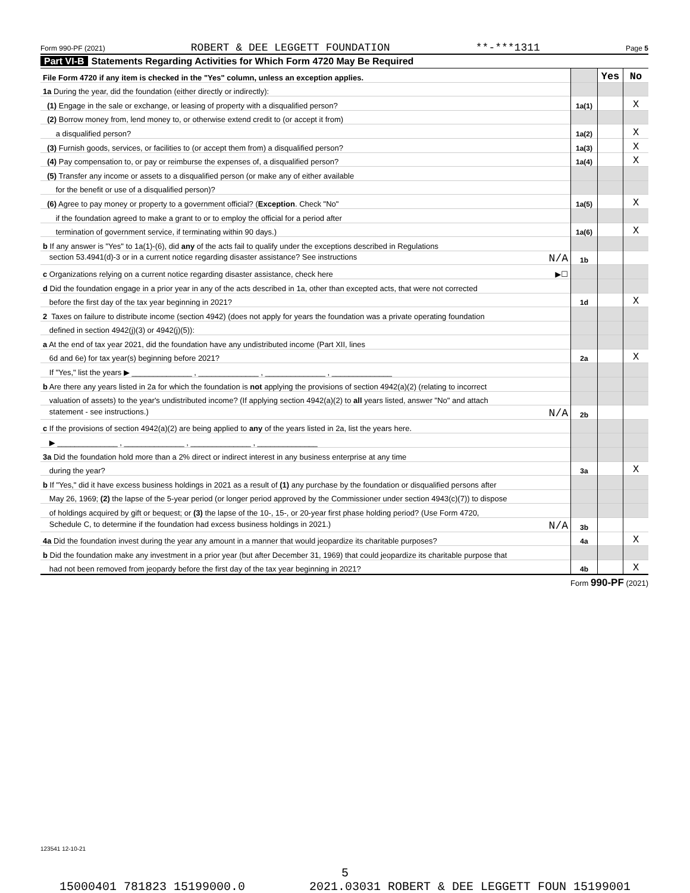Form 990-PF (2021) ROBERT & DEE LEGGETT FOUNDATION **-***1311 Page 5
Part VI-B Statements Regarding Activities for Which Form 4720 May Be Required
| File Form 4720 if any item is checked in the "Yes" column, unless an exception applies. | | Yes | No |
| 1a During the year, did the foundation (either directly or indirectly): | | | |
| (1) Engage in the sale or exchange, or leasing of property with a disqualified person? | 1a(1) | | X |
| (2) Borrow money from, lend money to, or otherwise extend credit to (or accept it from) | | | |
| a disqualified person? | 1a(2) | | X |
| (3) Furnish goods, services, or facilities to (or accept them from) a disqualified person? | 1a(3) | | X |
| (4) Pay compensation to, or pay or reimburse the expenses of, a disqualified person? | 1a(4) | | X |
| (5) Transfer any income or assets to a disqualified person (or make any of either available | | | |
| for the benefit or use of a disqualified person)? | | | |
| (6) Agree to pay money or property to a government official? ( Exception . Check "No" | 1a(5) | | X |
| if the foundation agreed to make a grant to or to employ the official for a period after | | | |
| termination of government service, if terminating within 90 days.) | 1a(6) | | X |
| b If any answer is "Yes" to 1a(1)-(6), did any of the acts fail to qualify under the exceptions described in Regulations | | | |
| section 53.4941(d)-3 or in a current notice regarding disaster assistance? See instructions N/A | 1b | | |
| c Organizations relying on a current notice regarding disaster assistance, check here ▶☐ | | | |
| d Did the foundation engage in a prior year in any of the acts described in 1a, other than excepted acts, that were not corrected | | | |
| before the first day of the tax year beginning in 2021? | 1d | | X |
| 2 Taxes on failure to distribute income (section 4942) (does not apply for years the foundation was a private operating foundation | | | |
| defined in section 4942(j)(3) or 4942(j)(5)): | | | |
| a At the end of tax year 2021, did the foundation have any undistributed income (Part XII, lines | | | |
| 6d and 6e) for tax year(s) beginning before 2021? | 2a | | X |
| If "Yes," list the years ▶ ______________ , ______________ , ______________ , ______________ | | | |
| b Are there any years listed in 2a for which the foundation is not applying the provisions of section 4942(a)(2) (relating to incorrect | | | |
| valuation of assets) to the year's undistributed income? (If applying section 4942(a)(2) to all years listed, answer "No" and attach | | | |
| statement - see instructions.) N/A | 2b | | |
| c If the provisions of section 4942(a)(2) are being applied to any of the years listed in 2a, list the years here. | | | |
| ▶ ______________ , ______________ , ______________ , ______________ | | | |
| 3a Did the foundation hold more than a 2% direct or indirect interest in any business enterprise at any time | | | |
| during the year? | 3a | | X |
| b If "Yes," did it have excess business holdings in 2021 as a result of (1) any purchase by the foundation or disqualified persons after | | | |
| May 26, 1969; (2) the lapse of the 5-year period (or longer period approved by the Commissioner under section 4943(c)(7)) to dispose | | | |
| of holdings acquired by gift or bequest; or (3) the lapse of the 10-, 15-, or 20-year first phase holding period? (Use Form 4720, | | | |
| Schedule C, to determine if the foundation had excess business holdings in 2021.) N/A | 3b | | |
| 4a Did the foundation invest during the year any amount in a manner that would jeopardize its charitable purposes? | 4a | | X |
| b Did the foundation make any investment in a prior year (but after December 31, 1969) that could jeopardize its charitable purpose that | | | |
| had not been removed from jeopardy before the first day of the tax year beginning in 2021? | 4b | | X |
Form 990-PF (2021)
123541 12-10-21
5
15000401 781823 15199000.0 2021.03031 ROBERT & DEE LEGGETT FOUN 15199001